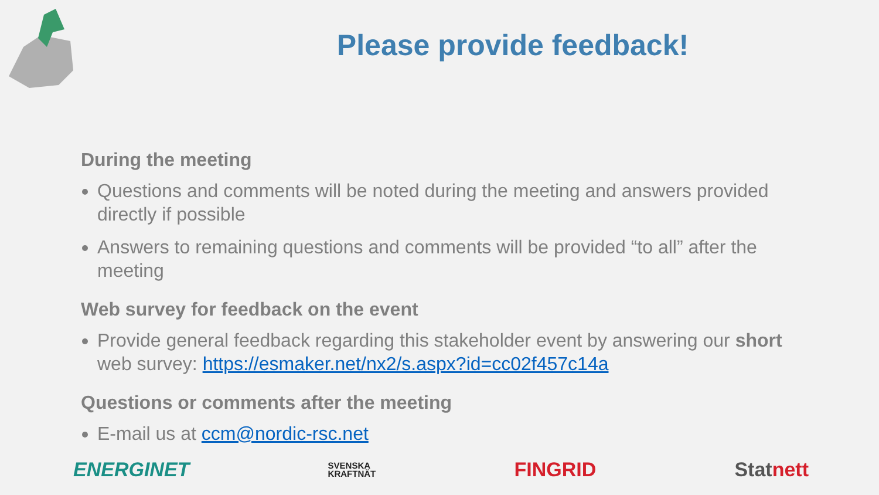Please provide feedback!
During the meeting
Questions and comments will be noted during the meeting and answers provided directly if possible
Answers to remaining questions and comments will be provided “to all” after the meeting
Web survey for feedback on the event
Provide general feedback regarding this stakeholder event by answering our short web survey: https://esmaker.net/nx2/s.aspx?id=cc02f457c14a
Questions or comments after the meeting
E-mail us at ccm@nordic-rsc.net
ENERGINET SVENSKA
KRAFTNÄT FINGRID Statnett